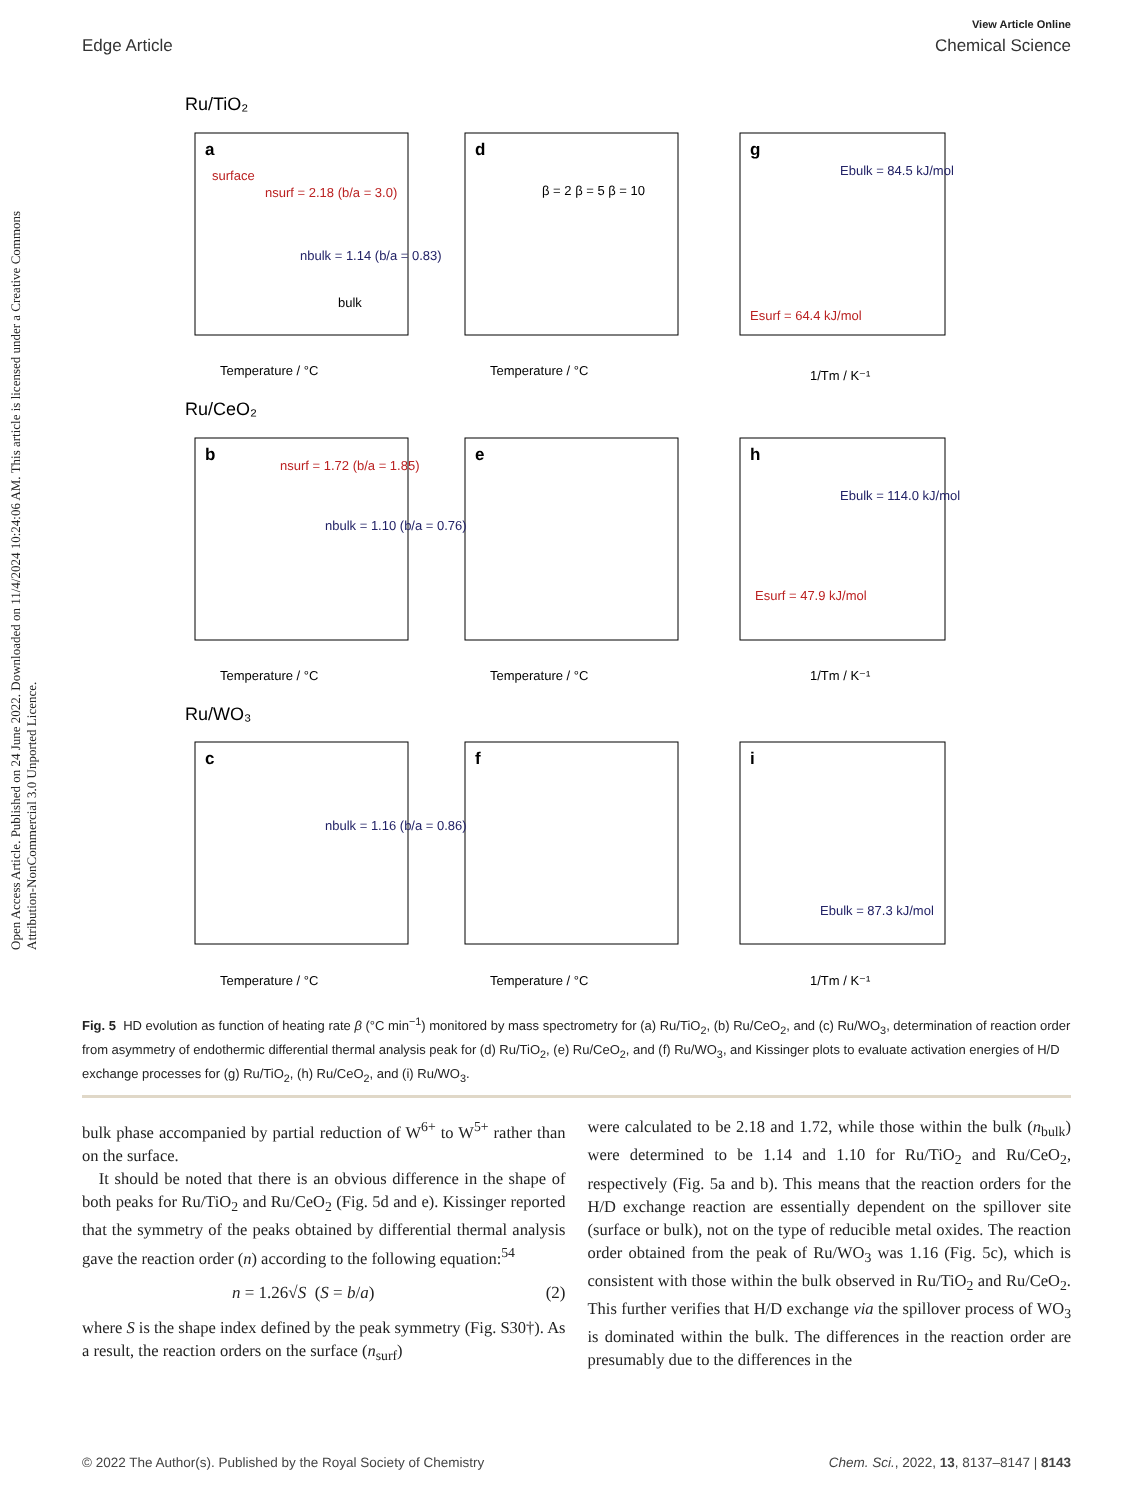View Article Online
Edge Article Chemical Science
Open Access Article. Published on 24 June 2022. Downloaded on 11/4/2024 10:24:06 AM. This article is licensed under a Creative Commons Attribution-NonCommercial 3.0 Unported Licence.
Ru/TiO₂
Ru/CeO₂
Ru/WO₃
a
d
g
b
e
h
c
f
i
surface
nsurf = 2.18 (b/a = 3.0)
nbulk = 1.14 (b/a = 0.83)
bulk
β = 2 β = 5 β = 10
Ebulk = 84.5 kJ/mol
Esurf = 64.4 kJ/mol
nsurf = 1.72 (b/a = 1.85)
nbulk = 1.10 (b/a = 0.76)
Ebulk = 114.0 kJ/mol
Esurf = 47.9 kJ/mol
nbulk = 1.16 (b/a = 0.86)
Ebulk = 87.3 kJ/mol
Temperature / °C
Temperature / °C
1/Tm / K⁻¹
Temperature / °C
Temperature / °C
1/Tm / K⁻¹
Temperature / °C
Temperature / °C
1/Tm / K⁻¹
Fig. 5 HD evolution as function of heating rate β (°C min<sup>−1</sup>) monitored by mass spectrometry for (a) Ru/TiO<sub>2</sub>, (b) Ru/CeO<sub>2</sub>, and (c) Ru/WO<sub>3</sub>, determination of reaction order from asymmetry of endothermic differential thermal analysis peak for (d) Ru/TiO<sub>2</sub>, (e) Ru/CeO<sub>2</sub>, and (f) Ru/WO<sub>3</sub>, and Kissinger plots to evaluate activation energies of H/D exchange processes for (g) Ru/TiO<sub>2</sub>, (h) Ru/CeO<sub>2</sub>, and (i) Ru/WO<sub>3</sub>.
bulk phase accompanied by partial reduction of W<sup>6+</sup> to W<sup>5+</sup> rather than on the surface.
It should be noted that there is an obvious difference in the shape of both peaks for Ru/TiO<sub>2</sub> and Ru/CeO<sub>2</sub> (Fig. 5d and e). Kissinger reported that the symmetry of the peaks obtained by differential thermal analysis gave the reaction order (n) according to the following equation:<sup>54</sup>
n = 1.26√S (S = b/a) (2)
where S is the shape index defined by the peak symmetry (Fig. S30†). As a result, the reaction orders on the surface (n<sub>surf</sub>)
were calculated to be 2.18 and 1.72, while those within the bulk (n<sub>bulk</sub>) were determined to be 1.14 and 1.10 for Ru/TiO<sub>2</sub> and Ru/CeO<sub>2</sub>, respectively (Fig. 5a and b). This means that the reaction orders for the H/D exchange reaction are essentially dependent on the spillover site (surface or bulk), not on the type of reducible metal oxides. The reaction order obtained from the peak of Ru/WO<sub>3</sub> was 1.16 (Fig. 5c), which is consistent with those within the bulk observed in Ru/TiO<sub>2</sub> and Ru/CeO<sub>2</sub>. This further verifies that H/D exchange via the spillover process of WO<sub>3</sub> is dominated within the bulk. The differences in the reaction order are presumably due to the differences in the
© 2022 The Author(s). Published by the Royal Society of Chemistry Chem. Sci., 2022, 13, 8137–8147 | 8143